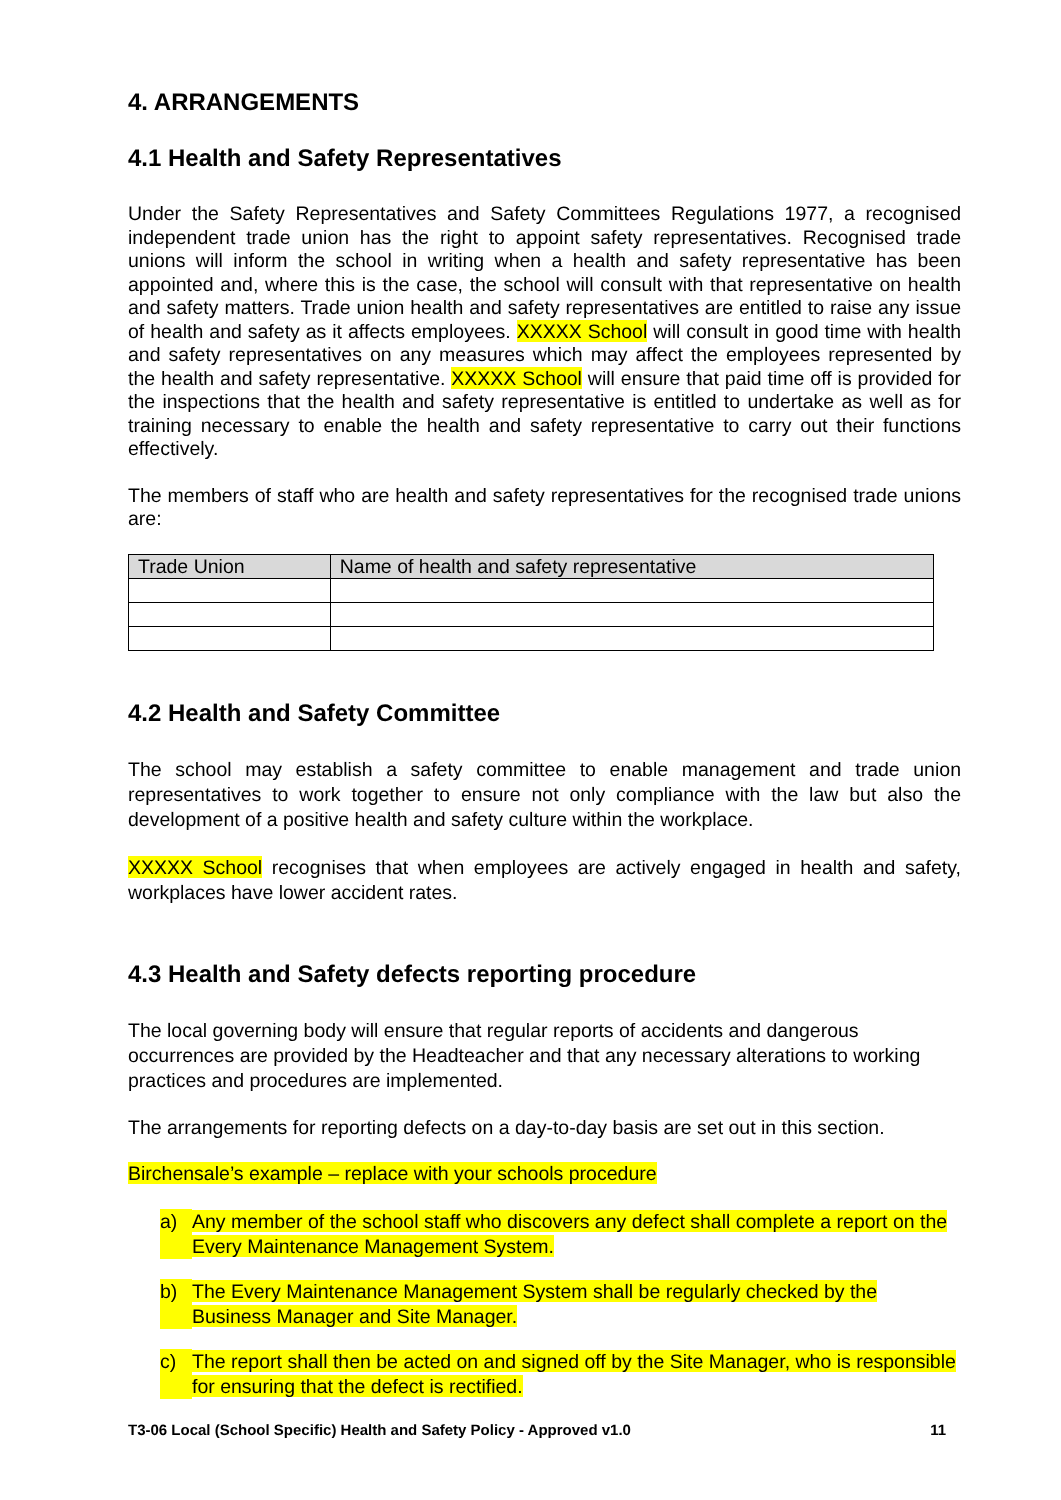4. ARRANGEMENTS
4.1 Health and Safety Representatives
Under the Safety Representatives and Safety Committees Regulations 1977, a recognised independent trade union has the right to appoint safety representatives. Recognised trade unions will inform the school in writing when a health and safety representative has been appointed and, where this is the case, the school will consult with that representative on health and safety matters. Trade union health and safety representatives are entitled to raise any issue of health and safety as it affects employees. XXXXX School will consult in good time with health and safety representatives on any measures which may affect the employees represented by the health and safety representative. XXXXX School will ensure that paid time off is provided for the inspections that the health and safety representative is entitled to undertake as well as for training necessary to enable the health and safety representative to carry out their functions effectively.
The members of staff who are health and safety representatives for the recognised trade unions are:
| Trade Union | Name of health and safety representative |
| --- | --- |
4.2 Health and Safety Committee
The school may establish a safety committee to enable management and trade union representatives to work together to ensure not only compliance with the law but also the development of a positive health and safety culture within the workplace.
XXXXX School recognises that when employees are actively engaged in health and safety, workplaces have lower accident rates.
4.3 Health and Safety defects reporting procedure
The local governing body will ensure that regular reports of accidents and dangerous occurrences are provided by the Headteacher and that any necessary alterations to working practices and procedures are implemented.
The arrangements for reporting defects on a day-to-day basis are set out in this section.
Birchensale’s example – replace with your schools procedure
a) Any member of the school staff who discovers any defect shall complete a report on the Every Maintenance Management System.
b) The Every Maintenance Management System shall be regularly checked by the Business Manager and Site Manager.
c) The report shall then be acted on and signed off by the Site Manager, who is responsible for ensuring that the defect is rectified.
T3-06 Local (School Specific) Health and Safety Policy - Approved v1.0 11